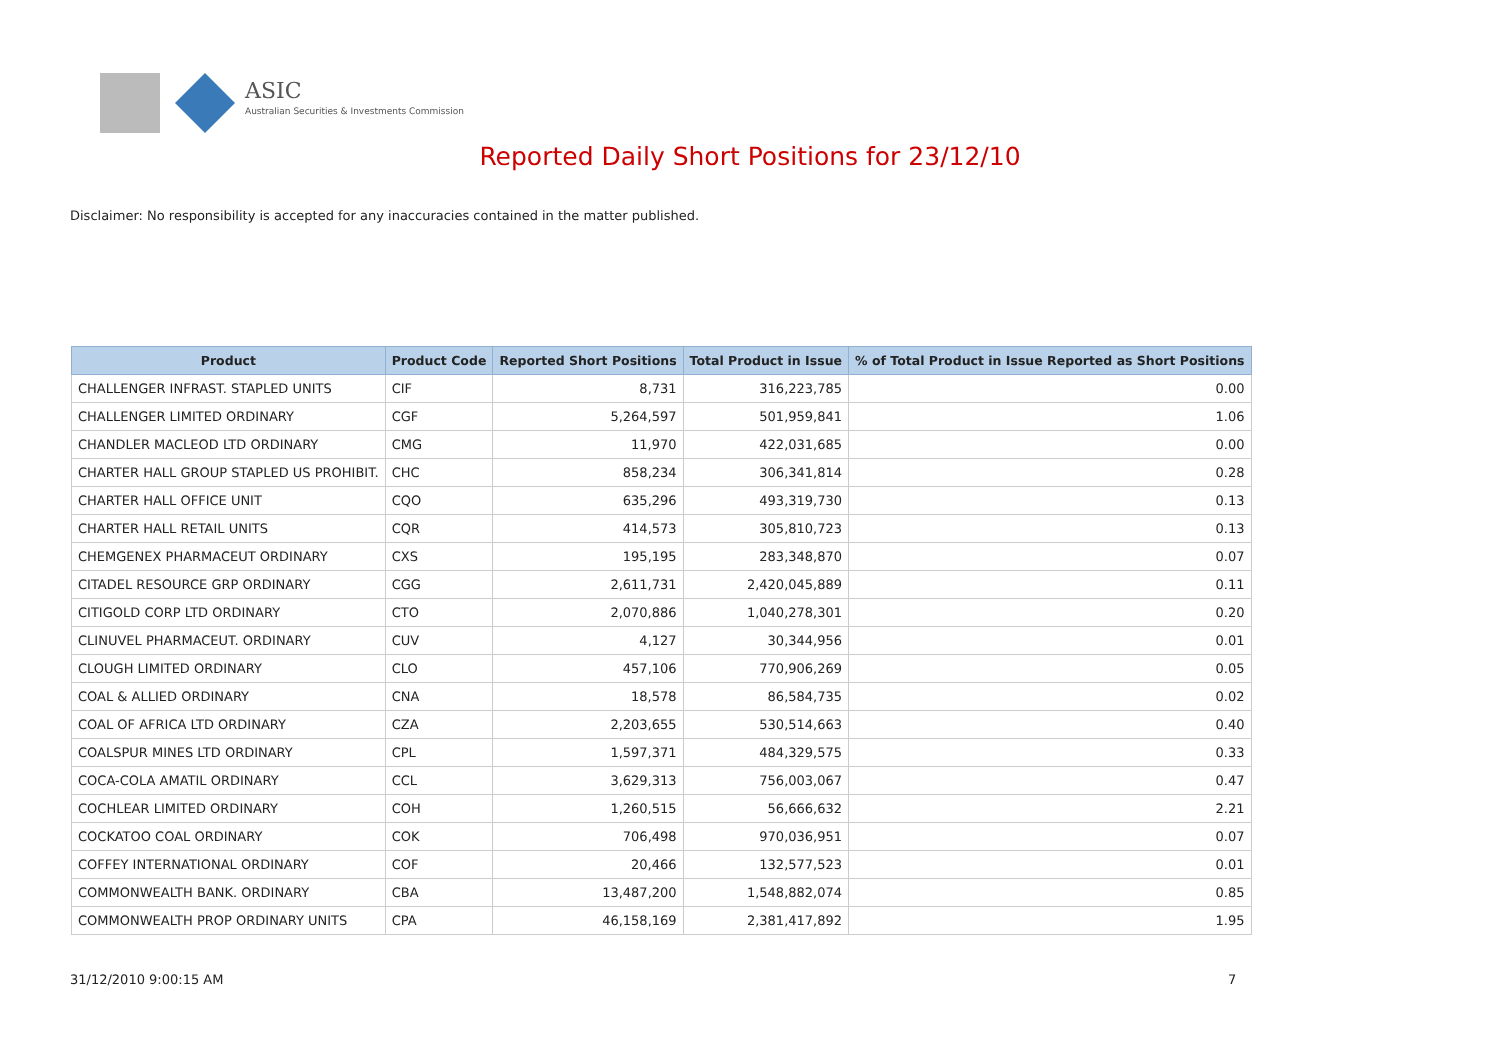ASIC
Australian Securities & Investments Commission
Reported Daily Short Positions for 23/12/10
Disclaimer: No responsibility is accepted for any inaccuracies contained in the matter published.
| Product | Product Code | Reported Short Positions | Total Product in Issue | % of Total Product in Issue Reported as Short Positions |
| --- | --- | --- | --- | --- |
| CHALLENGER INFRAST. STAPLED UNITS | CIF | 8,731 | 316,223,785 | 0.00 |
| CHALLENGER LIMITED ORDINARY | CGF | 5,264,597 | 501,959,841 | 1.06 |
| CHANDLER MACLEOD LTD ORDINARY | CMG | 11,970 | 422,031,685 | 0.00 |
| CHARTER HALL GROUP STAPLED US PROHIBIT. | CHC | 858,234 | 306,341,814 | 0.28 |
| CHARTER HALL OFFICE UNIT | CQO | 635,296 | 493,319,730 | 0.13 |
| CHARTER HALL RETAIL UNITS | CQR | 414,573 | 305,810,723 | 0.13 |
| CHEMGENEX PHARMACEUT ORDINARY | CXS | 195,195 | 283,348,870 | 0.07 |
| CITADEL RESOURCE GRP ORDINARY | CGG | 2,611,731 | 2,420,045,889 | 0.11 |
| CITIGOLD CORP LTD ORDINARY | CTO | 2,070,886 | 1,040,278,301 | 0.20 |
| CLINUVEL PHARMACEUT. ORDINARY | CUV | 4,127 | 30,344,956 | 0.01 |
| CLOUGH LIMITED ORDINARY | CLO | 457,106 | 770,906,269 | 0.05 |
| COAL & ALLIED ORDINARY | CNA | 18,578 | 86,584,735 | 0.02 |
| COAL OF AFRICA LTD ORDINARY | CZA | 2,203,655 | 530,514,663 | 0.40 |
| COALSPUR MINES LTD ORDINARY | CPL | 1,597,371 | 484,329,575 | 0.33 |
| COCA-COLA AMATIL ORDINARY | CCL | 3,629,313 | 756,003,067 | 0.47 |
| COCHLEAR LIMITED ORDINARY | COH | 1,260,515 | 56,666,632 | 2.21 |
| COCKATOO COAL ORDINARY | COK | 706,498 | 970,036,951 | 0.07 |
| COFFEY INTERNATIONAL ORDINARY | COF | 20,466 | 132,577,523 | 0.01 |
| COMMONWEALTH BANK. ORDINARY | CBA | 13,487,200 | 1,548,882,074 | 0.85 |
| COMMONWEALTH PROP ORDINARY UNITS | CPA | 46,158,169 | 2,381,417,892 | 1.95 |
31/12/2010 9:00:15 AM 7